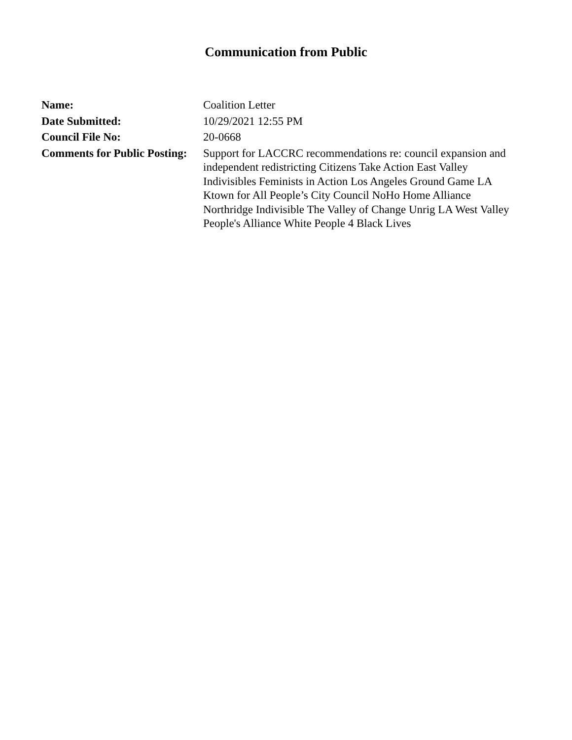Communication from Public
| Name: | Coalition Letter |
| Date Submitted: | 10/29/2021 12:55 PM |
| Council File No: | 20-0668 |
| Comments for Public Posting: | Support for LACCRC recommendations re: council expansion and independent redistricting Citizens Take Action East Valley Indivisibles Feminists in Action Los Angeles Ground Game LA Ktown for All People’s City Council NoHo Home Alliance Northridge Indivisible The Valley of Change Unrig LA West Valley People's Alliance White People 4 Black Lives |